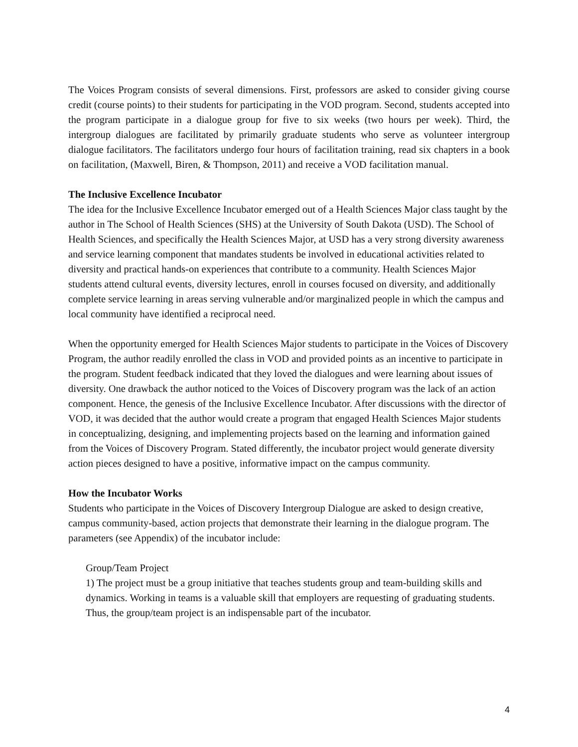The Voices Program consists of several dimensions. First, professors are asked to consider giving course credit (course points) to their students for participating in the VOD program. Second, students accepted into the program participate in a dialogue group for five to six weeks (two hours per week). Third, the intergroup dialogues are facilitated by primarily graduate students who serve as volunteer intergroup dialogue facilitators. The facilitators undergo four hours of facilitation training, read six chapters in a book on facilitation, (Maxwell, Biren, & Thompson, 2011) and receive a VOD facilitation manual.
The Inclusive Excellence Incubator
The idea for the Inclusive Excellence Incubator emerged out of a Health Sciences Major class taught by the author in The School of Health Sciences (SHS) at the University of South Dakota (USD). The School of Health Sciences, and specifically the Health Sciences Major, at USD has a very strong diversity awareness and service learning component that mandates students be involved in educational activities related to diversity and practical hands-on experiences that contribute to a community. Health Sciences Major students attend cultural events, diversity lectures, enroll in courses focused on diversity, and additionally complete service learning in areas serving vulnerable and/or marginalized people in which the campus and local community have identified a reciprocal need.
When the opportunity emerged for Health Sciences Major students to participate in the Voices of Discovery Program, the author readily enrolled the class in VOD and provided points as an incentive to participate in the program. Student feedback indicated that they loved the dialogues and were learning about issues of diversity. One drawback the author noticed to the Voices of Discovery program was the lack of an action component. Hence, the genesis of the Inclusive Excellence Incubator. After discussions with the director of VOD, it was decided that the author would create a program that engaged Health Sciences Major students in conceptualizing, designing, and implementing projects based on the learning and information gained from the Voices of Discovery Program. Stated differently, the incubator project would generate diversity action pieces designed to have a positive, informative impact on the campus community.
How the Incubator Works
Students who participate in the Voices of Discovery Intergroup Dialogue are asked to design creative, campus community-based, action projects that demonstrate their learning in the dialogue program. The parameters (see Appendix) of the incubator include:
Group/Team Project
1) The project must be a group initiative that teaches students group and team-building skills and dynamics. Working in teams is a valuable skill that employers are requesting of graduating students. Thus, the group/team project is an indispensable part of the incubator.
4